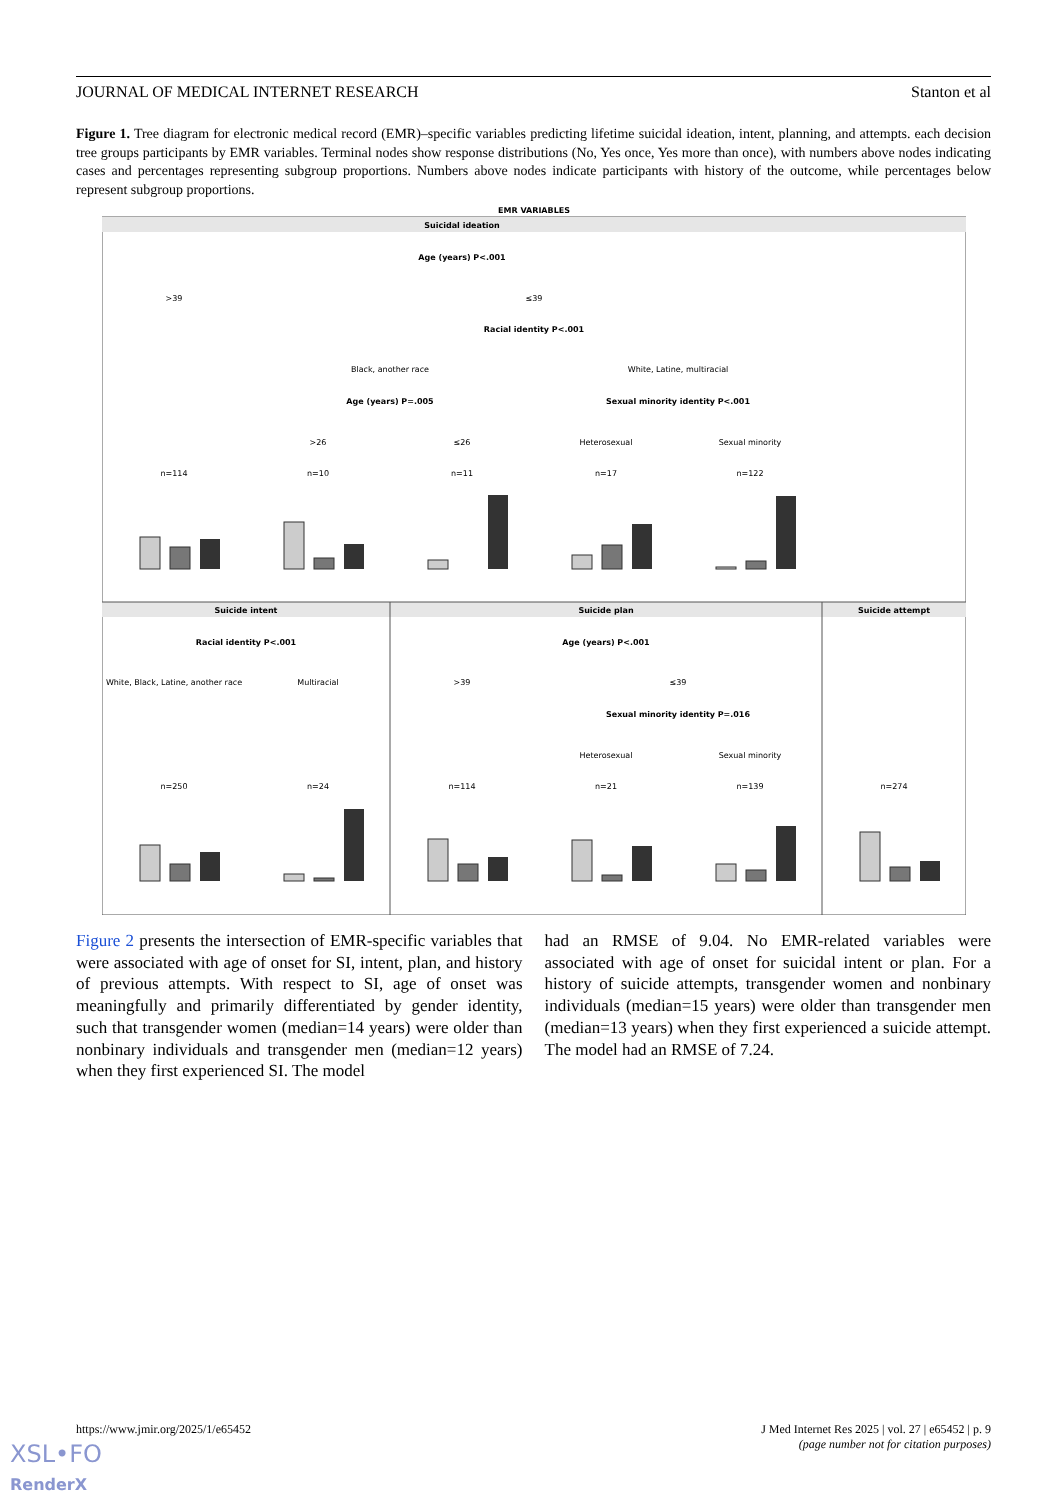JOURNAL OF MEDICAL INTERNET RESEARCH Stanton et al
Figure 1. Tree diagram for electronic medical record (EMR)–specific variables predicting lifetime suicidal ideation, intent, planning, and attempts. each decision tree groups participants by EMR variables. Terminal nodes show response distributions (No, Yes once, Yes more than once), with numbers above nodes indicating cases and percentages representing subgroup proportions. Numbers above nodes indicate participants with history of the outcome, while percentages below represent subgroup proportions.
EMR VARIABLES
Suicidal ideation
Suicide intent
Suicide plan
Suicide attempt
Age (years) P<.001
>39
≤39
Racial identity P<.001
Black, another race
White, Latine, multiracial
Age (years) P=.005
Sexual minority identity P<.001
>26
≤26
Heterosexual
Sexual minority
n=114
n=10
n=11
n=17
n=122
Racial identity P<.001
White, Black, Latine, another race
Multiracial
Age (years) P<.001
>39
≤39
Sexual minority identity P=.016
Heterosexual
Sexual minority
n=250
n=24
n=114
n=21
n=139
n=274
Figure 2 presents the intersection of EMR-specific variables that were associated with age of onset for SI, intent, plan, and history of previous attempts. With respect to SI, age of onset was meaningfully and primarily differentiated by gender identity, such that transgender women (median=14 years) were older than nonbinary individuals and transgender men (median=12 years) when they first experienced SI. The model
had an RMSE of 9.04. No EMR-related variables were associated with age of onset for suicidal intent or plan. For a history of suicide attempts, transgender women and nonbinary individuals (median=15 years) were older than transgender men (median=13 years) when they first experienced a suicide attempt. The model had an RMSE of 7.24.
https://www.jmir.org/2025/1/e65452 J Med Internet Res 2025 | vol. 27 | e65452 | p. 9
(page number not for citation purposes)
XSL•FO
RenderX